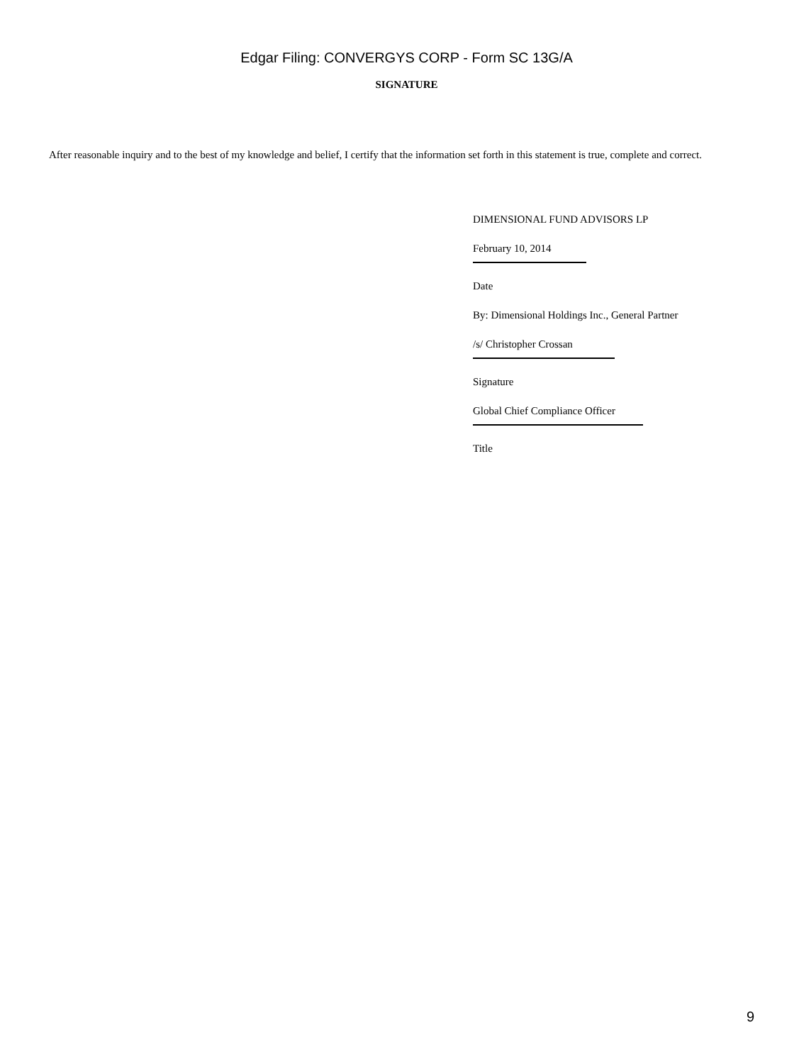Edgar Filing: CONVERGYS CORP - Form SC 13G/A
SIGNATURE
After reasonable inquiry and to the best of my knowledge and belief, I certify that the information set forth in this statement is true, complete and correct.
DIMENSIONAL FUND ADVISORS LP
February 10, 2014
Date
By: Dimensional Holdings Inc., General Partner
/s/ Christopher Crossan
Signature
Global Chief Compliance Officer
Title
9